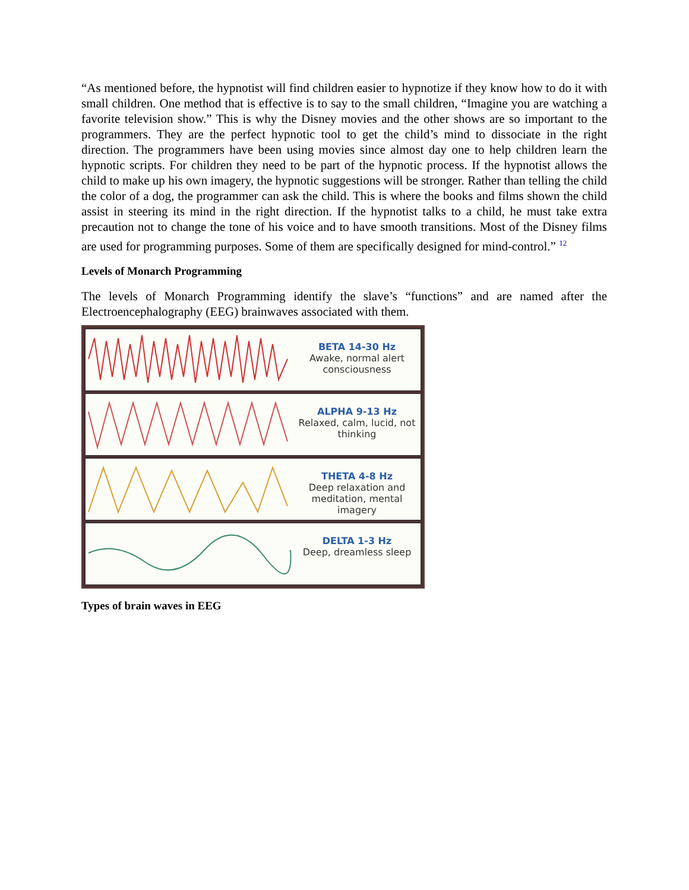“As mentioned before, the hypnotist will find children easier to hypnotize if they know how to do it with small children. One method that is effective is to say to the small children, “Imagine you are watching a favorite television show.” This is why the Disney movies and the other shows are so important to the programmers. They are the perfect hypnotic tool to get the child’s mind to dissociate in the right direction. The programmers have been using movies since almost day one to help children learn the hypnotic scripts. For children they need to be part of the hypnotic process. If the hypnotist allows the child to make up his own imagery, the hypnotic suggestions will be stronger. Rather than telling the child the color of a dog, the programmer can ask the child. This is where the books and films shown the child assist in steering its mind in the right direction. If the hypnotist talks to a child, he must take extra precaution not to change the tone of his voice and to have smooth transitions. Most of the Disney films are used for programming purposes. Some of them are specifically designed for mind-control.” <sup>12</sup>
Levels of Monarch Programming
The levels of Monarch Programming identify the slave’s “functions” and are named after the Electroencephalography (EEG) brainwaves associated with them.
BETA 14-30 Hz
Awake, normal alert consciousness
ALPHA 9-13 Hz
Relaxed, calm, lucid, not thinking
THETA 4-8 Hz
Deep relaxation and meditation, mental imagery
DELTA 1-3 Hz
Deep, dreamless sleep
Types of brain waves in EEG